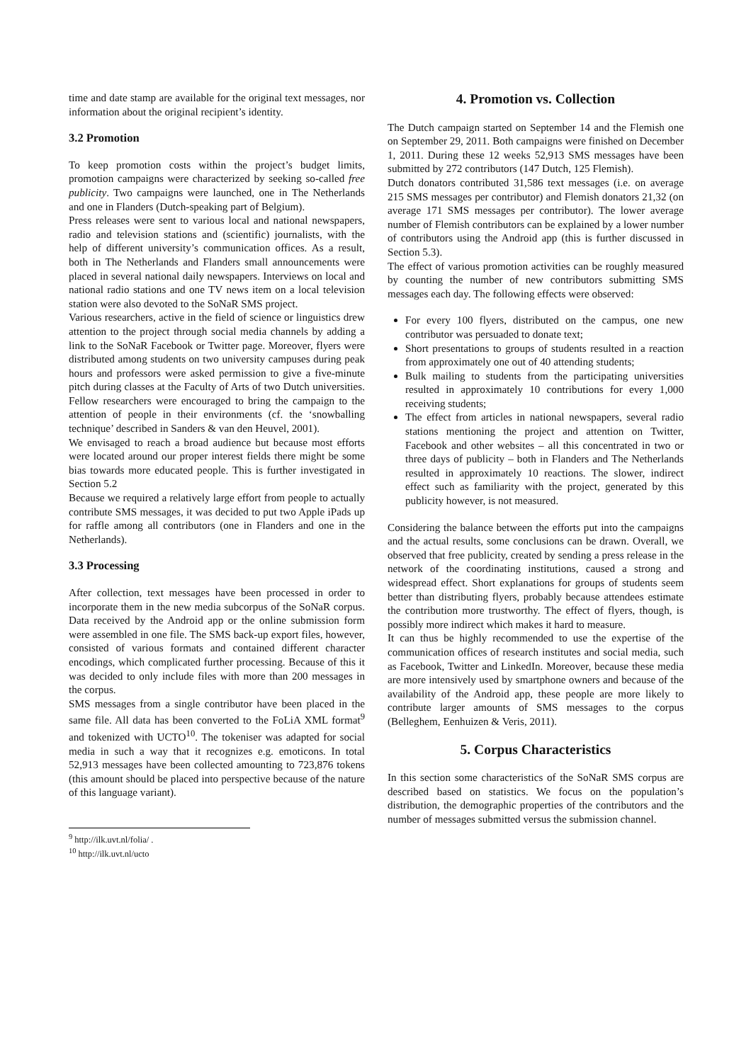time and date stamp are available for the original text messages, nor information about the original recipient’s identity.
3.2 Promotion
To keep promotion costs within the project’s budget limits, promotion campaigns were characterized by seeking so-called free publicity. Two campaigns were launched, one in The Netherlands and one in Flanders (Dutch-speaking part of Belgium).
Press releases were sent to various local and national newspapers, radio and television stations and (scientific) journalists, with the help of different university’s communication offices. As a result, both in The Netherlands and Flanders small announcements were placed in several national daily newspapers. Interviews on local and national radio stations and one TV news item on a local television station were also devoted to the SoNaR SMS project.
Various researchers, active in the field of science or linguistics drew attention to the project through social media channels by adding a link to the SoNaR Facebook or Twitter page. Moreover, flyers were distributed among students on two university campuses during peak hours and professors were asked permission to give a five-minute pitch during classes at the Faculty of Arts of two Dutch universities. Fellow researchers were encouraged to bring the campaign to the attention of people in their environments (cf. the ‘snowballing technique’ described in Sanders & van den Heuvel, 2001).
We envisaged to reach a broad audience but because most efforts were located around our proper interest fields there might be some bias towards more educated people. This is further investigated in Section 5.2
Because we required a relatively large effort from people to actually contribute SMS messages, it was decided to put two Apple iPads up for raffle among all contributors (one in Flanders and one in the Netherlands).
3.3 Processing
After collection, text messages have been processed in order to incorporate them in the new media subcorpus of the SoNaR corpus. Data received by the Android app or the online submission form were assembled in one file. The SMS back-up export files, however, consisted of various formats and contained different character encodings, which complicated further processing. Because of this it was decided to only include files with more than 200 messages in the corpus.
SMS messages from a single contributor have been placed in the same file. All data has been converted to the FoLiA XML format<sup>9</sup> and tokenized with UCTO<sup>10</sup>. The tokeniser was adapted for social media in such a way that it recognizes e.g. emoticons. In total 52,913 messages have been collected amounting to 723,876 tokens (this amount should be placed into perspective because of the nature of this language variant).
<sup>9</sup> http://ilk.uvt.nl/folia/ .
<sup>10</sup> http://ilk.uvt.nl/ucto
4. Promotion vs. Collection
The Dutch campaign started on September 14 and the Flemish one on September 29, 2011. Both campaigns were finished on December 1, 2011. During these 12 weeks 52,913 SMS messages have been submitted by 272 contributors (147 Dutch, 125 Flemish).
Dutch donators contributed 31,586 text messages (i.e. on average 215 SMS messages per contributor) and Flemish donators 21,32 (on average 171 SMS messages per contributor). The lower average number of Flemish contributors can be explained by a lower number of contributors using the Android app (this is further discussed in Section 5.3).
The effect of various promotion activities can be roughly measured by counting the number of new contributors submitting SMS messages each day. The following effects were observed:
For every 100 flyers, distributed on the campus, one new contributor was persuaded to donate text;
Short presentations to groups of students resulted in a reaction from approximately one out of 40 attending students;
Bulk mailing to students from the participating universities resulted in approximately 10 contributions for every 1,000 receiving students;
The effect from articles in national newspapers, several radio stations mentioning the project and attention on Twitter, Facebook and other websites – all this concentrated in two or three days of publicity – both in Flanders and The Netherlands resulted in approximately 10 reactions. The slower, indirect effect such as familiarity with the project, generated by this publicity however, is not measured.
Considering the balance between the efforts put into the campaigns and the actual results, some conclusions can be drawn. Overall, we observed that free publicity, created by sending a press release in the network of the coordinating institutions, caused a strong and widespread effect. Short explanations for groups of students seem better than distributing flyers, probably because attendees estimate the contribution more trustworthy. The effect of flyers, though, is possibly more indirect which makes it hard to measure.
It can thus be highly recommended to use the expertise of the communication offices of research institutes and social media, such as Facebook, Twitter and LinkedIn. Moreover, because these media are more intensively used by smartphone owners and because of the availability of the Android app, these people are more likely to contribute larger amounts of SMS messages to the corpus (Belleghem, Eenhuizen & Veris, 2011).
5. Corpus Characteristics
In this section some characteristics of the SoNaR SMS corpus are described based on statistics. We focus on the population’s distribution, the demographic properties of the contributors and the number of messages submitted versus the submission channel.